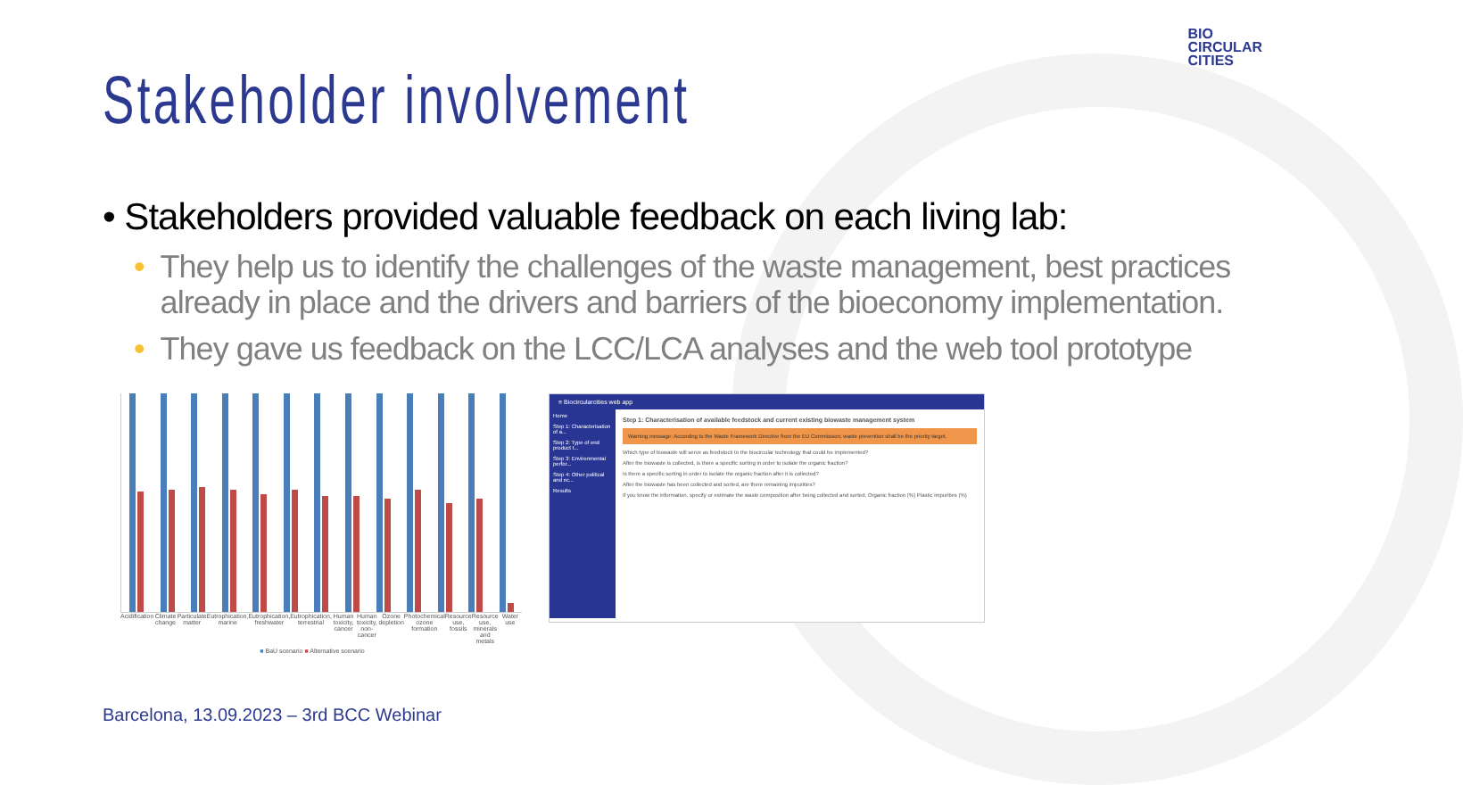BIO
CIRCULAR
CITIES
Stakeholder involvement
• Stakeholders provided valuable feedback on each living lab:
• They help us to identify the challenges of the waste management, best practices already in place and the drivers and barriers of the bioeconomy implementation.
• They gave us feedback on the LCC/LCA analyses and the web tool prototype
Acidification Climate change Particulate matter Eutrophication, marine Eutrophication, freshwater Eutrophication, terrestrial Human toxicity, cancer Human toxicity, non-cancer Ozone depletion Photochemical ozone formation Resource use, fossils Resource use, minerals and metals
Water use
■ BaU scenario ■ Alternative scenario
≡ Biocircularcities web app
Home
Step 1: Characterisation of a...
Step 2: Type of end product t...
Step 3: Environmental perfor...
Step 4: Other political and ec...
Results
Step 1: Characterisation of available feedstock and current existing biowaste management system
Warning message: According to the Waste Framework Directive from the EU Commission, waste prevention shall be the priority target.
Which type of biowaste will serve as feedstock to the biocircular technology that could be implemented?
After the biowaste is collected, is there a specific sorting in order to isolate the organic fraction?
Is there a specific sorting in order to isolate the organic fraction after it is collected?
After the biowaste has been collected and sorted, are there remaining impurities?
If you know the information, specify or estimate the waste composition after being collected and sorted. Organic fraction (%) Plastic impurities (%)
Barcelona, 13.09.2023 – 3rd BCC Webinar